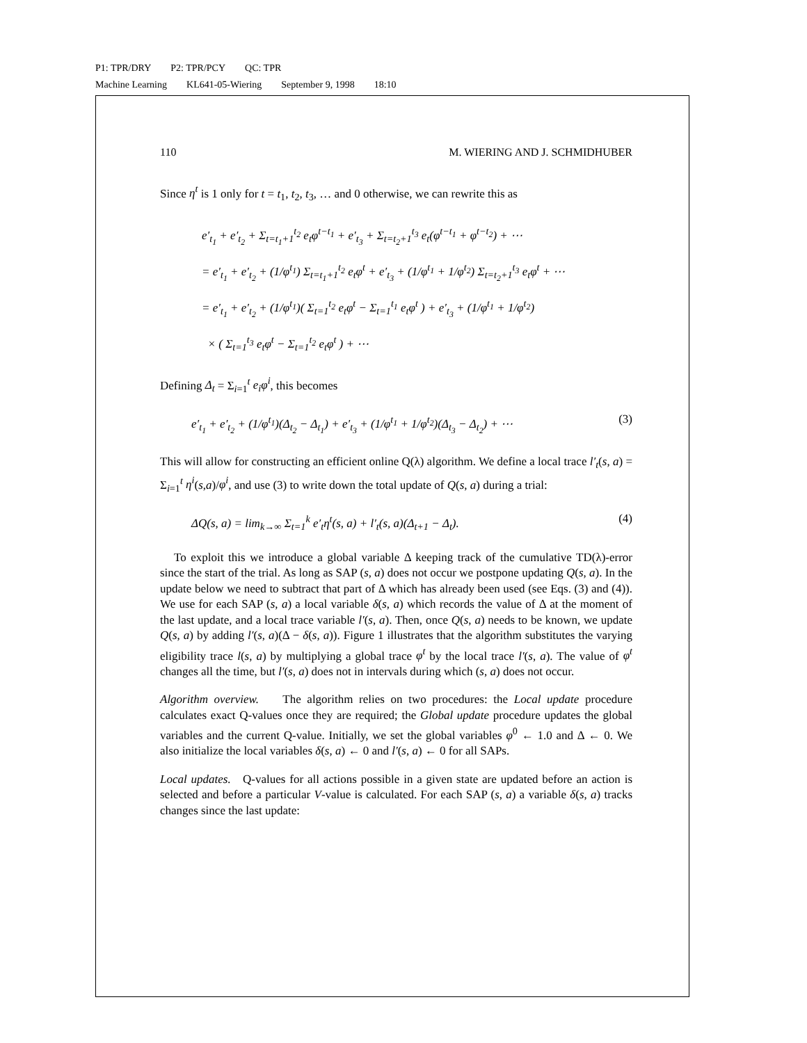P1: TPR/DRY P2: TPR/PCY QC: TPR
Machine Learning KL641-05-Wiering September 9, 1998 18:10
110 M. WIERING AND J. SCHMIDHUBER
Since η<sup>t</sup> is 1 only for t = t<sub>1</sub>, t<sub>2</sub>, t<sub>3</sub>, … and 0 otherwise, we can rewrite this as
e′<sub>t<sub>1</sub></sub> + e′<sub>t<sub>2</sub></sub> + Σ<sub>t=t<sub>1</sub>+1</sub><sup>t<sub>2</sub></sup> e<sub>t</sub>φ<sup>t−t<sub>1</sub></sup> + e′<sub>t<sub>3</sub></sub> + Σ<sub>t=t<sub>2</sub>+1</sub><sup>t<sub>3</sub></sup> e<sub>t</sub>(φ<sup>t−t<sub>1</sub></sup> + φ<sup>t−t<sub>2</sub></sup>) + ⋯
= e′<sub>t<sub>1</sub></sub> + e′<sub>t<sub>2</sub></sub> + (1/φ<sup>t<sub>1</sub></sup>) Σ<sub>t=t<sub>1</sub>+1</sub><sup>t<sub>2</sub></sup> e<sub>t</sub>φ<sup>t</sup> + e′<sub>t<sub>3</sub></sub> + (1/φ<sup>t<sub>1</sub></sup> + 1/φ<sup>t<sub>2</sub></sup>) Σ<sub>t=t<sub>2</sub>+1</sub><sup>t<sub>3</sub></sup> e<sub>t</sub>φ<sup>t</sup> + ⋯
= e′<sub>t<sub>1</sub></sub> + e′<sub>t<sub>2</sub></sub> + (1/φ<sup>t<sub>1</sub></sup>)( Σ<sub>t=1</sub><sup>t<sub>2</sub></sup> e<sub>t</sub>φ<sup>t</sup> − Σ<sub>t=1</sub><sup>t<sub>1</sub></sup> e<sub>t</sub>φ<sup>t</sup> ) + e′<sub>t<sub>3</sub></sub> + (1/φ<sup>t<sub>1</sub></sup> + 1/φ<sup>t<sub>2</sub></sup>)
× ( Σ<sub>t=1</sub><sup>t<sub>3</sub></sup> e<sub>t</sub>φ<sup>t</sup> − Σ<sub>t=1</sub><sup>t<sub>2</sub></sup> e<sub>t</sub>φ<sup>t</sup> ) + ⋯
Defining Δ<sub>t</sub> = Σ<sub>i=1</sub><sup>t</sup> e<sub>i</sub>φ<sup>i</sup>, this becomes
e′<sub>t<sub>1</sub></sub> + e′<sub>t<sub>2</sub></sub> + (1/φ<sup>t<sub>1</sub></sup>)(Δ<sub>t<sub>2</sub></sub> − Δ<sub>t<sub>1</sub></sub>) + e′<sub>t<sub>3</sub></sub> + (1/φ<sup>t<sub>1</sub></sup> + 1/φ<sup>t<sub>2</sub></sup>)(Δ<sub>t<sub>3</sub></sub> − Δ<sub>t<sub>2</sub></sub>) + ⋯ (3)
This will allow for constructing an efficient online Q(λ) algorithm. We define a local trace l′<sub>t</sub>(s, a) = Σ<sub>i=1</sub><sup>t</sup> η<sup>i</sup>(s,a)/φ<sup>i</sup>, and use (3) to write down the total update of Q(s, a) during a trial:
ΔQ(s, a) = lim<sub>k→∞</sub> Σ<sub>t=1</sub><sup>k</sup> e′<sub>t</sub>η<sup>t</sup>(s, a) + l′<sub>t</sub>(s, a)(Δ<sub>t+1</sub> − Δ<sub>t</sub>). (4)
To exploit this we introduce a global variable Δ keeping track of the cumulative TD(λ)-error since the start of the trial. As long as SAP (s, a) does not occur we postpone updating Q(s, a). In the update below we need to subtract that part of Δ which has already been used (see Eqs. (3) and (4)). We use for each SAP (s, a) a local variable δ(s, a) which records the value of Δ at the moment of the last update, and a local trace variable l′(s, a). Then, once Q(s, a) needs to be known, we update Q(s, a) by adding l′(s, a)(Δ − δ(s, a)). Figure 1 illustrates that the algorithm substitutes the varying eligibility trace l(s, a) by multiplying a global trace φ<sup>t</sup> by the local trace l′(s, a). The value of φ<sup>t</sup> changes all the time, but l′(s, a) does not in intervals during which (s, a) does not occur.
Algorithm overview. The algorithm relies on two procedures: the Local update procedure calculates exact Q-values once they are required; the Global update procedure updates the global variables and the current Q-value. Initially, we set the global variables φ<sup>0</sup> ← 1.0 and Δ ← 0. We also initialize the local variables δ(s, a) ← 0 and l′(s, a) ← 0 for all SAPs.
Local updates. Q-values for all actions possible in a given state are updated before an action is selected and before a particular V-value is calculated. For each SAP (s, a) a variable δ(s, a) tracks changes since the last update: